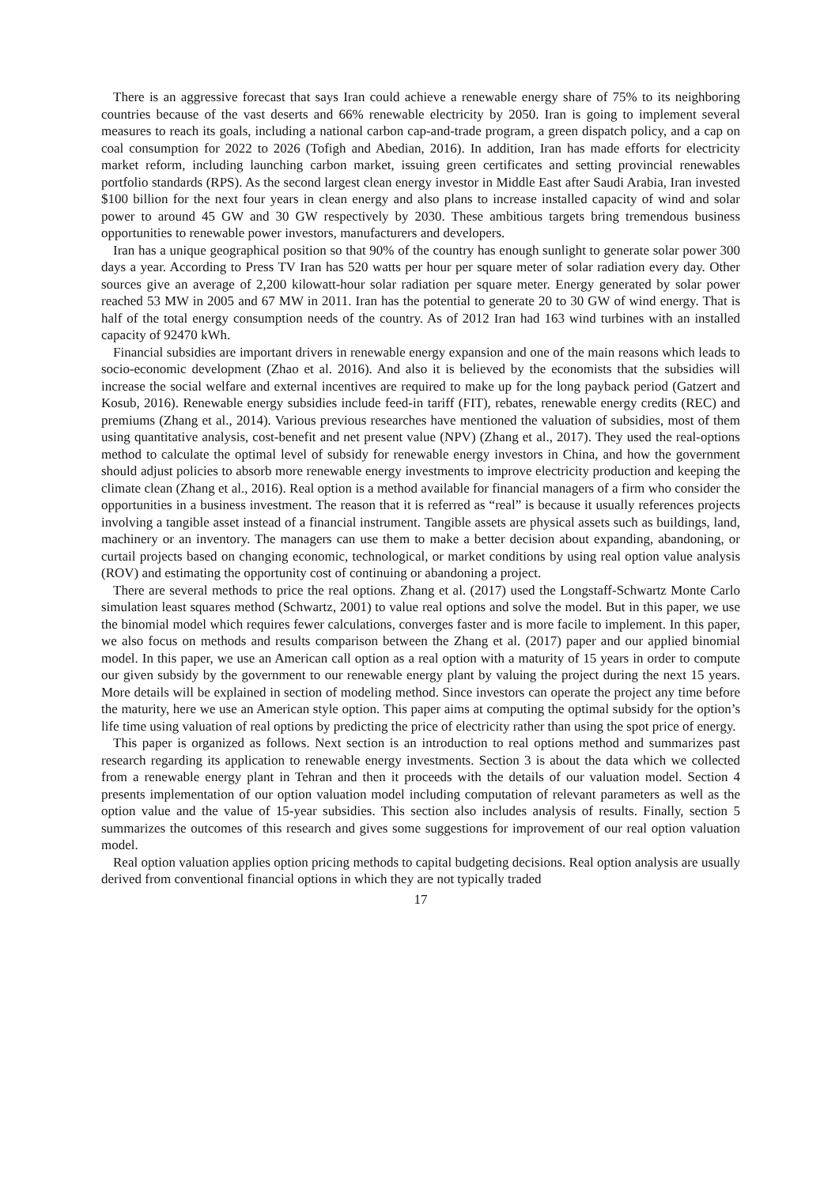There is an aggressive forecast that says Iran could achieve a renewable energy share of 75% to its neighboring countries because of the vast deserts and 66% renewable electricity by 2050. Iran is going to implement several measures to reach its goals, including a national carbon cap-and-trade program, a green dispatch policy, and a cap on coal consumption for 2022 to 2026 (Tofigh and Abedian, 2016). In addition, Iran has made efforts for electricity market reform, including launching carbon market, issuing green certificates and setting provincial renewables portfolio standards (RPS). As the second largest clean energy investor in Middle East after Saudi Arabia, Iran invested $100 billion for the next four years in clean energy and also plans to increase installed capacity of wind and solar power to around 45 GW and 30 GW respectively by 2030. These ambitious targets bring tremendous business opportunities to renewable power investors, manufacturers and developers.
Iran has a unique geographical position so that 90% of the country has enough sunlight to generate solar power 300 days a year. According to Press TV Iran has 520 watts per hour per square meter of solar radiation every day. Other sources give an average of 2,200 kilowatt-hour solar radiation per square meter. Energy generated by solar power reached 53 MW in 2005 and 67 MW in 2011. Iran has the potential to generate 20 to 30 GW of wind energy. That is half of the total energy consumption needs of the country. As of 2012 Iran had 163 wind turbines with an installed capacity of 92470 kWh.
Financial subsidies are important drivers in renewable energy expansion and one of the main reasons which leads to socio-economic development (Zhao et al. 2016). And also it is believed by the economists that the subsidies will increase the social welfare and external incentives are required to make up for the long payback period (Gatzert and Kosub, 2016). Renewable energy subsidies include feed-in tariff (FIT), rebates, renewable energy credits (REC) and premiums (Zhang et al., 2014). Various previous researches have mentioned the valuation of subsidies, most of them using quantitative analysis, cost-benefit and net present value (NPV) (Zhang et al., 2017). They used the real-options method to calculate the optimal level of subsidy for renewable energy investors in China, and how the government should adjust policies to absorb more renewable energy investments to improve electricity production and keeping the climate clean (Zhang et al., 2016). Real option is a method available for financial managers of a firm who consider the opportunities in a business investment. The reason that it is referred as “real” is because it usually references projects involving a tangible asset instead of a financial instrument. Tangible assets are physical assets such as buildings, land, machinery or an inventory. The managers can use them to make a better decision about expanding, abandoning, or curtail projects based on changing economic, technological, or market conditions by using real option value analysis (ROV) and estimating the opportunity cost of continuing or abandoning a project.
There are several methods to price the real options. Zhang et al. (2017) used the Longstaff-Schwartz Monte Carlo simulation least squares method (Schwartz, 2001) to value real options and solve the model. But in this paper, we use the binomial model which requires fewer calculations, converges faster and is more facile to implement. In this paper, we also focus on methods and results comparison between the Zhang et al. (2017) paper and our applied binomial model. In this paper, we use an American call option as a real option with a maturity of 15 years in order to compute our given subsidy by the government to our renewable energy plant by valuing the project during the next 15 years. More details will be explained in section of modeling method. Since investors can operate the project any time before the maturity, here we use an American style option. This paper aims at computing the optimal subsidy for the option’s life time using valuation of real options by predicting the price of electricity rather than using the spot price of energy.
This paper is organized as follows. Next section is an introduction to real options method and summarizes past research regarding its application to renewable energy investments. Section 3 is about the data which we collected from a renewable energy plant in Tehran and then it proceeds with the details of our valuation model. Section 4 presents implementation of our option valuation model including computation of relevant parameters as well as the option value and the value of 15-year subsidies. This section also includes analysis of results. Finally, section 5 summarizes the outcomes of this research and gives some suggestions for improvement of our real option valuation model.
Real option valuation applies option pricing methods to capital budgeting decisions. Real option analysis are usually derived from conventional financial options in which they are not typically traded
17